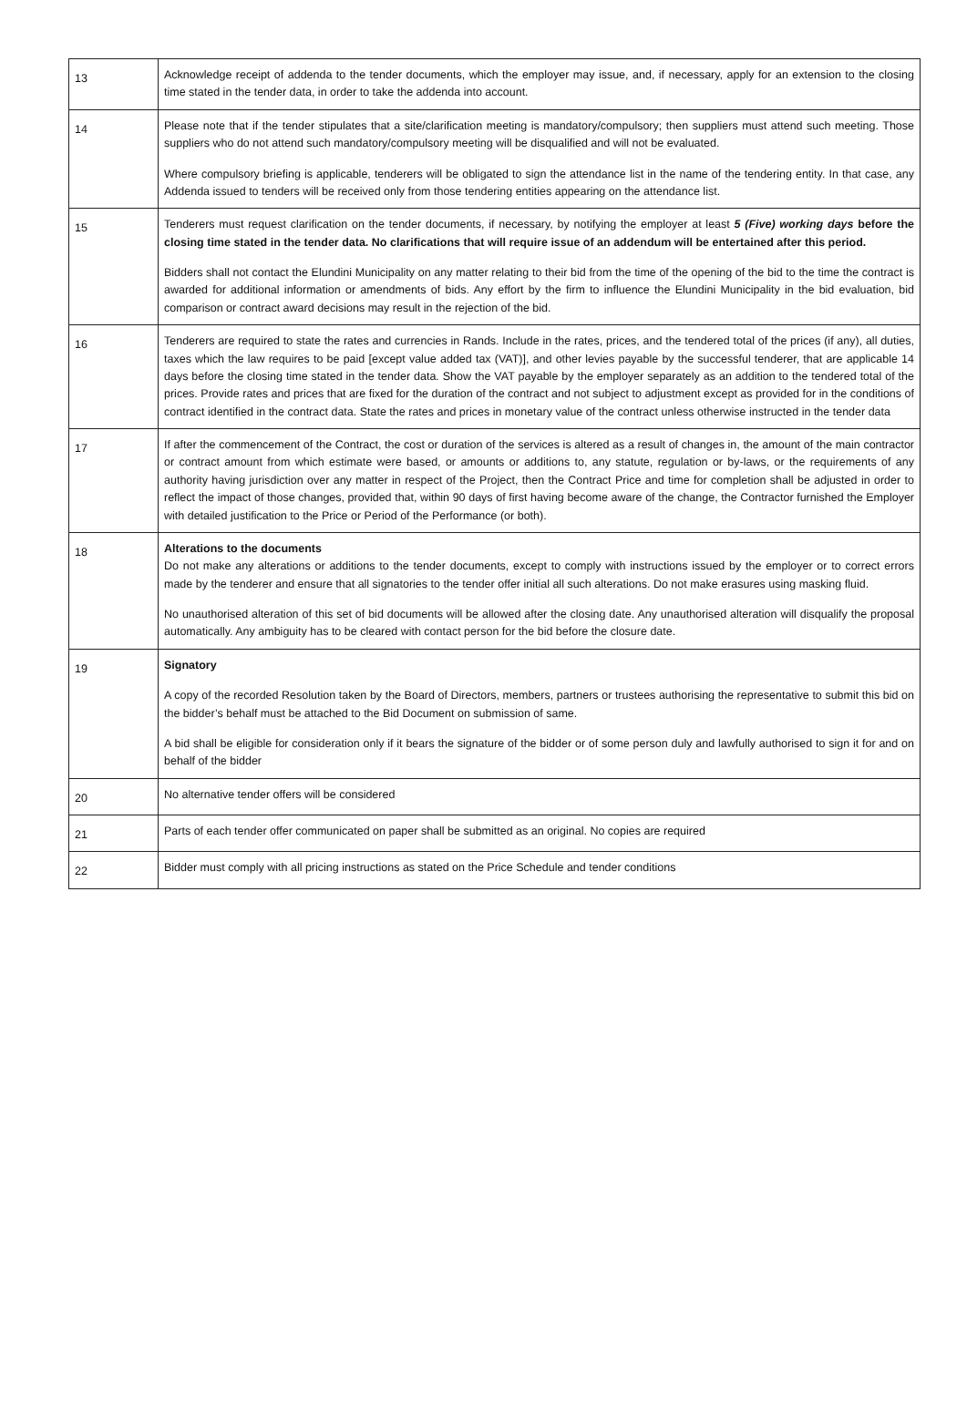| 13 | Acknowledge receipt of addenda to the tender documents, which the employer may issue, and, if necessary, apply for an extension to the closing time stated in the tender data, in order to take the addenda into account. |
| 14 | Please note that if the tender stipulates that a site/clarification meeting is mandatory/compulsory; then suppliers must attend such meeting. Those suppliers who do not attend such mandatory/compulsory meeting will be disqualified and will not be evaluated. Where compulsory briefing is applicable, tenderers will be obligated to sign the attendance list in the name of the tendering entity. In that case, any Addenda issued to tenders will be received only from those tendering entities appearing on the attendance list. |
| 15 | Tenderers must request clarification on the tender documents, if necessary, by notifying the employer at least 5 (Five) working days before the closing time stated in the tender data. No clarifications that will require issue of an addendum will be entertained after this period. Bidders shall not contact the Elundini Municipality on any matter relating to their bid from the time of the opening of the bid to the time the contract is awarded for additional information or amendments of bids. Any effort by the firm to influence the Elundini Municipality in the bid evaluation, bid comparison or contract award decisions may result in the rejection of the bid. |
| 16 | Tenderers are required to state the rates and currencies in Rands. Include in the rates, prices, and the tendered total of the prices (if any), all duties, taxes which the law requires to be paid [except value added tax (VAT)], and other levies payable by the successful tenderer, that are applicable 14 days before the closing time stated in the tender data. Show the VAT payable by the employer separately as an addition to the tendered total of the prices. Provide rates and prices that are fixed for the duration of the contract and not subject to adjustment except as provided for in the conditions of contract identified in the contract data. State the rates and prices in monetary value of the contract unless otherwise instructed in the tender data |
| 17 | If after the commencement of the Contract, the cost or duration of the services is altered as a result of changes in, the amount of the main contractor or contract amount from which estimate were based, or amounts or additions to, any statute, regulation or by-laws, or the requirements of any authority having jurisdiction over any matter in respect of the Project, then the Contract Price and time for completion shall be adjusted in order to reflect the impact of those changes, provided that, within 90 days of first having become aware of the change, the Contractor furnished the Employer with detailed justification to the Price or Period of the Performance (or both). |
| 18 | Alterations to the documents Do not make any alterations or additions to the tender documents, except to comply with instructions issued by the employer or to correct errors made by the tenderer and ensure that all signatories to the tender offer initial all such alterations. Do not make erasures using masking fluid. No unauthorised alteration of this set of bid documents will be allowed after the closing date. Any unauthorised alteration will disqualify the proposal automatically. Any ambiguity has to be cleared with contact person for the bid before the closure date. |
| 19 | Signatory A copy of the recorded Resolution taken by the Board of Directors, members, partners or trustees authorising the representative to submit this bid on the bidder’s behalf must be attached to the Bid Document on submission of same. A bid shall be eligible for consideration only if it bears the signature of the bidder or of some person duly and lawfully authorised to sign it for and on behalf of the bidder |
| 20 | No alternative tender offers will be considered |
| 21 | Parts of each tender offer communicated on paper shall be submitted as an original. No copies are required |
| 22 | Bidder must comply with all pricing instructions as stated on the Price Schedule and tender conditions |